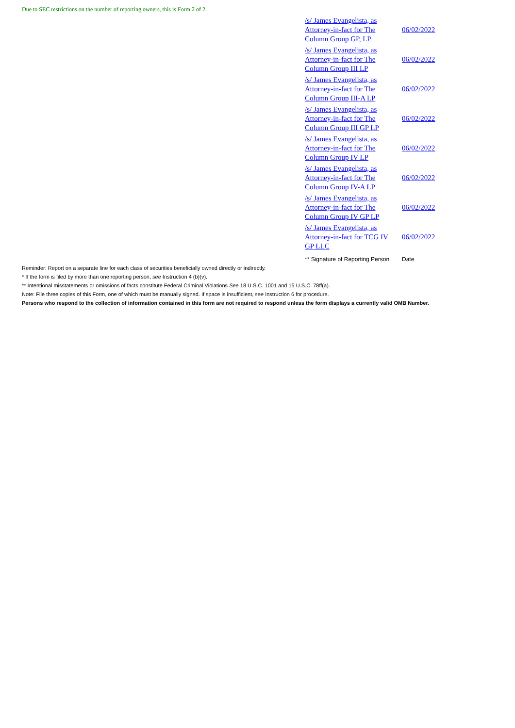Due to SEC restrictions on the number of reporting owners, this is Form 2 of 2.
| /s/ James Evangelista, as Attorney-in-fact for The Column Group GP, LP | 06/02/2022 |
| /s/ James Evangelista, as Attorney-in-fact for The Column Group III LP | 06/02/2022 |
| /s/ James Evangelista, as Attorney-in-fact for The Column Group III-A LP | 06/02/2022 |
| /s/ James Evangelista, as Attorney-in-fact for The Column Group III GP LP | 06/02/2022 |
| /s/ James Evangelista, as Attorney-in-fact for The Column Group IV LP | 06/02/2022 |
| /s/ James Evangelista, as Attorney-in-fact for The Column Group IV-A LP | 06/02/2022 |
| /s/ James Evangelista, as Attorney-in-fact for The Column Group IV GP LP | 06/02/2022 |
| /s/ James Evangelista, as Attorney-in-fact for TCG IV GP LLC | 06/02/2022 |
| ** Signature of Reporting Person | Date |
Reminder: Report on a separate line for each class of securities beneficially owned directly or indirectly.
* If the form is filed by more than one reporting person, see Instruction 4 (b)(v).
** Intentional misstatements or omissions of facts constitute Federal Criminal Violations See 18 U.S.C. 1001 and 15 U.S.C. 78ff(a).
Note: File three copies of this Form, one of which must be manually signed. If space is insufficient, see Instruction 6 for procedure.
Persons who respond to the collection of information contained in this form are not required to respond unless the form displays a currently valid OMB Number.